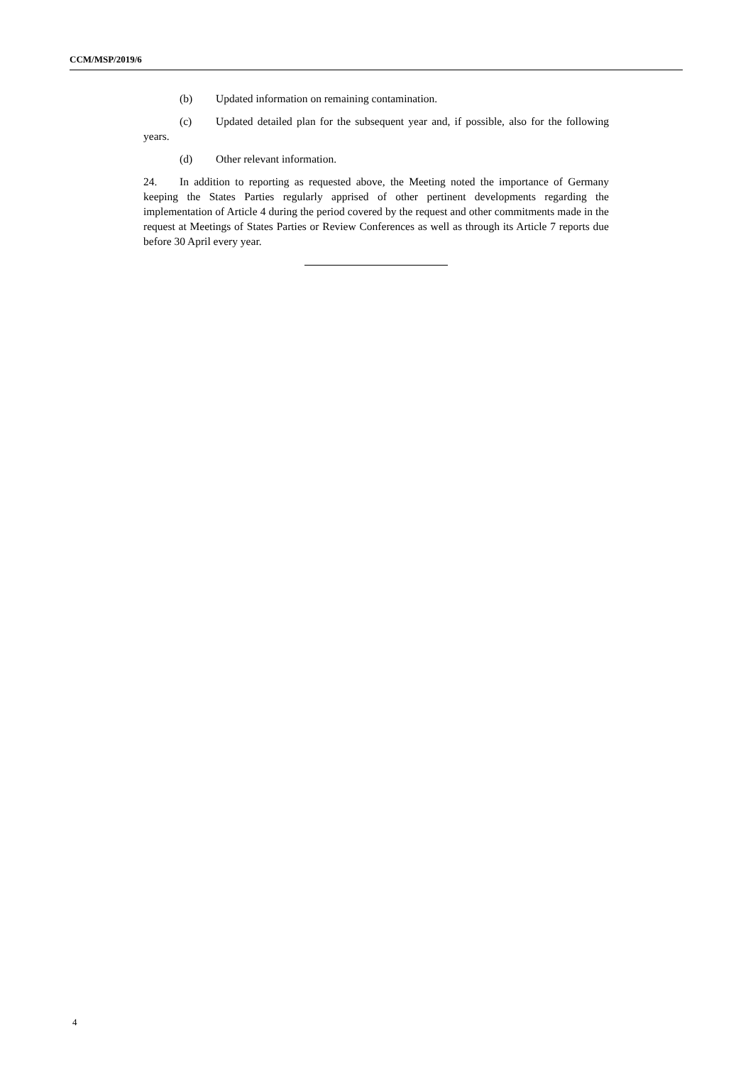CCM/MSP/2019/6
(b) Updated information on remaining contamination.
(c) Updated detailed plan for the subsequent year and, if possible, also for the following years.
(d) Other relevant information.
24. In addition to reporting as requested above, the Meeting noted the importance of Germany keeping the States Parties regularly apprised of other pertinent developments regarding the implementation of Article 4 during the period covered by the request and other commitments made in the request at Meetings of States Parties or Review Conferences as well as through its Article 7 reports due before 30 April every year.
4